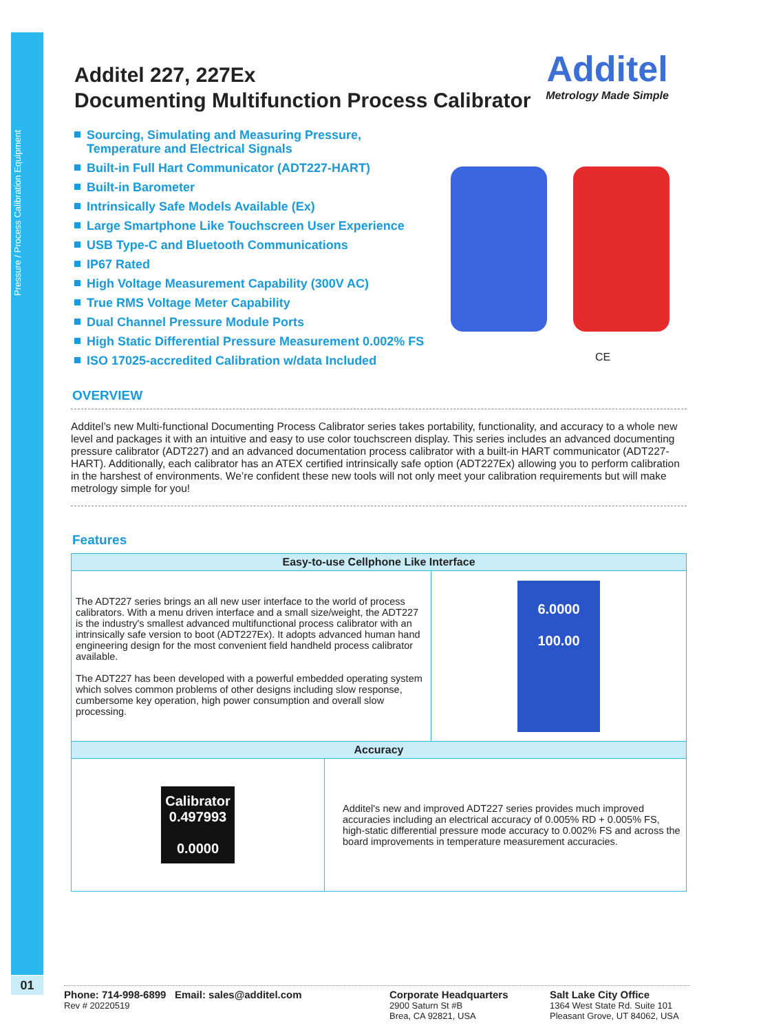Pressure / Process Calibration Equipment
01
Additel
Metrology Made Simple
CE
Additel 227, 227Ex
Documenting Multifunction Process Calibrator
Sourcing, Simulating and Measuring Pressure, Temperature and Electrical Signals
Built-in Full Hart Communicator (ADT227-HART)
Built-in Barometer
Intrinsically Safe Models Available (Ex)
Large Smartphone Like Touchscreen User Experience
USB Type-C and Bluetooth Communications
IP67 Rated
High Voltage Measurement Capability (300V AC)
True RMS Voltage Meter Capability
Dual Channel Pressure Module Ports
High Static Differential Pressure Measurement 0.002% FS
ISO 17025-accredited Calibration w/data Included
OVERVIEW
Additel’s new Multi-functional Documenting Process Calibrator series takes portability, functionality, and accuracy to a whole new level and packages it with an intuitive and easy to use color touchscreen display. This series includes an advanced documenting pressure calibrator (ADT227) and an advanced documentation process calibrator with a built-in HART communicator (ADT227-HART). Additionally, each calibrator has an ATEX certified intrinsically safe option (ADT227Ex) allowing you to perform calibration in the harshest of environments. We’re confident these new tools will not only meet your calibration requirements but will make metrology simple for you!
Features
| Easy-to-use Cellphone Like Interface | |
| --- | --- |
| The ADT227 series brings an all new user interface to the world of process calibrators. With a menu driven interface and a small size/weight, the ADT227 is the industry's smallest advanced multifunctional process calibrator with an intrinsically safe version to boot (ADT227Ex). It adopts advanced human hand engineering design for the most convenient field handheld process calibrator available. The ADT227 has been developed with a powerful embedded operating system which solves common problems of other designs including slow response, cumbersome key operation, high power consumption and overall slow processing. | 6.0000 100.00 |
| Accuracy | |
| --- | --- |
| Calibrator 0.497993 0.0000 | Additel's new and improved ADT227 series provides much improved accuracies including an electrical accuracy of 0.005% RD + 0.005% FS, high-static differential pressure mode accuracy to 0.002% FS and across the board improvements in temperature measurement accuracies. |
Phone: 714-998-6899 Email: sales@additel.com
Rev # 20220519
Corporate Headquarters
2900 Saturn St #B
Brea, CA 92821, USA
Salt Lake City Office
1364 West State Rd. Suite 101
Pleasant Grove, UT 84062, USA